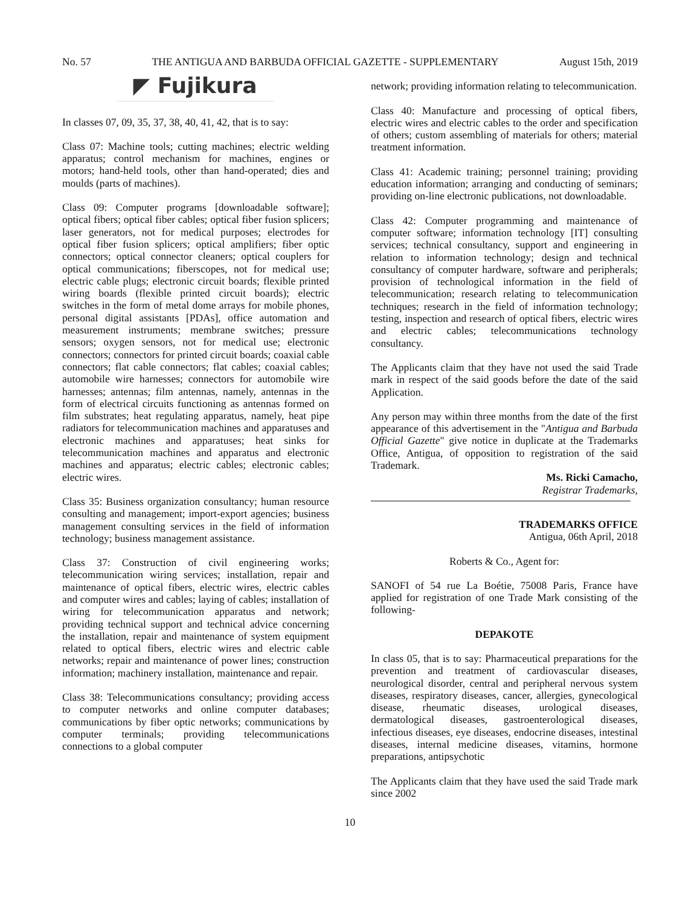No. 57 THE ANTIGUA AND BARBUDA OFFICIAL GAZETTE - SUPPLEMENTARY August 15th, 2019
◤ Fujikura
In classes 07, 09, 35, 37, 38, 40, 41, 42, that is to say:
Class 07: Machine tools; cutting machines; electric welding apparatus; control mechanism for machines, engines or motors; hand-held tools, other than hand-operated; dies and moulds (parts of machines).
Class 09: Computer programs [downloadable software]; optical fibers; optical fiber cables; optical fiber fusion splicers; laser generators, not for medical purposes; electrodes for optical fiber fusion splicers; optical amplifiers; fiber optic connectors; optical connector cleaners; optical couplers for optical communications; fiberscopes, not for medical use; electric cable plugs; electronic circuit boards; flexible printed wiring boards (flexible printed circuit boards); electric switches in the form of metal dome arrays for mobile phones, personal digital assistants [PDAs], office automation and measurement instruments; membrane switches; pressure sensors; oxygen sensors, not for medical use; electronic connectors; connectors for printed circuit boards; coaxial cable connectors; flat cable connectors; flat cables; coaxial cables; automobile wire harnesses; connectors for automobile wire harnesses; antennas; film antennas, namely, antennas in the form of electrical circuits functioning as antennas formed on film substrates; heat regulating apparatus, namely, heat pipe radiators for telecommunication machines and apparatuses and electronic machines and apparatuses; heat sinks for telecommunication machines and apparatus and electronic machines and apparatus; electric cables; electronic cables; electric wires.
Class 35: Business organization consultancy; human resource consulting and management; import-export agencies; business management consulting services in the field of information technology; business management assistance.
Class 37: Construction of civil engineering works; telecommunication wiring services; installation, repair and maintenance of optical fibers, electric wires, electric cables and computer wires and cables; laying of cables; installation of wiring for telecommunication apparatus and network; providing technical support and technical advice concerning the installation, repair and maintenance of system equipment related to optical fibers, electric wires and electric cable networks; repair and maintenance of power lines; construction information; machinery installation, maintenance and repair.
Class 38: Telecommunications consultancy; providing access to computer networks and online computer databases; communications by fiber optic networks; communications by computer terminals; providing telecommunications connections to a global computer
network; providing information relating to telecommunication.
Class 40: Manufacture and processing of optical fibers, electric wires and electric cables to the order and specification of others; custom assembling of materials for others; material treatment information.
Class 41: Academic training; personnel training; providing education information; arranging and conducting of seminars; providing on-line electronic publications, not downloadable.
Class 42: Computer programming and maintenance of computer software; information technology [IT] consulting services; technical consultancy, support and engineering in relation to information technology; design and technical consultancy of computer hardware, software and peripherals; provision of technological information in the field of telecommunication; research relating to telecommunication techniques; research in the field of information technology; testing, inspection and research of optical fibers, electric wires and electric cables; telecommunications technology consultancy.
The Applicants claim that they have not used the said Trade mark in respect of the said goods before the date of the said Application.
Any person may within three months from the date of the first appearance of this advertisement in the "Antigua and Barbuda Official Gazette" give notice in duplicate at the Trademarks Office, Antigua, of opposition to registration of the said Trademark.
Ms. Ricki Camacho,
Registrar Trademarks,
TRADEMARKS OFFICE
Antigua, 06th April, 2018
Roberts & Co., Agent for:
SANOFI of 54 rue La Boétie, 75008 Paris, France have applied for registration of one Trade Mark consisting of the following-
DEPAKOTE
In class 05, that is to say: Pharmaceutical preparations for the prevention and treatment of cardiovascular diseases, neurological disorder, central and peripheral nervous system diseases, respiratory diseases, cancer, allergies, gynecological disease, rheumatic diseases, urological diseases, dermatological diseases, gastroenterological diseases, infectious diseases, eye diseases, endocrine diseases, intestinal diseases, internal medicine diseases, vitamins, hormone preparations, antipsychotic
The Applicants claim that they have used the said Trade mark since 2002
10